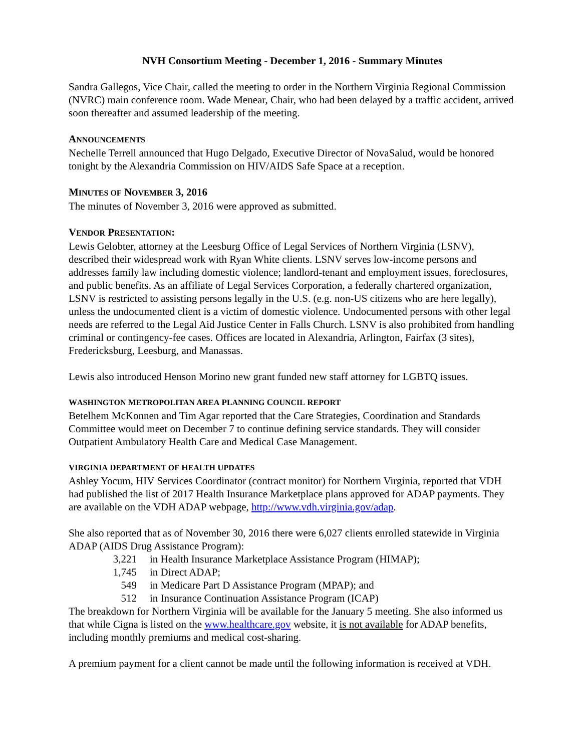NVH Consortium Meeting - December 1, 2016 - Summary Minutes
Sandra Gallegos, Vice Chair, called the meeting to order in the Northern Virginia Regional Commission (NVRC) main conference room. Wade Menear, Chair, who had been delayed by a traffic accident, arrived soon thereafter and assumed leadership of the meeting.
ANNOUNCEMENTS
Nechelle Terrell announced that Hugo Delgado, Executive Director of NovaSalud, would be honored tonight by the Alexandria Commission on HIV/AIDS Safe Space at a reception.
MINUTES OF NOVEMBER 3, 2016
The minutes of November 3, 2016 were approved as submitted.
VENDOR PRESENTATION:
Lewis Gelobter, attorney at the Leesburg Office of Legal Services of Northern Virginia (LSNV), described their widespread work with Ryan White clients. LSNV serves low-income persons and addresses family law including domestic violence; landlord-tenant and employment issues, foreclosures, and public benefits. As an affiliate of Legal Services Corporation, a federally chartered organization, LSNV is restricted to assisting persons legally in the U.S. (e.g. non-US citizens who are here legally), unless the undocumented client is a victim of domestic violence. Undocumented persons with other legal needs are referred to the Legal Aid Justice Center in Falls Church. LSNV is also prohibited from handling criminal or contingency-fee cases. Offices are located in Alexandria, Arlington, Fairfax (3 sites), Fredericksburg, Leesburg, and Manassas.
Lewis also introduced Henson Morino new grant funded new staff attorney for LGBTQ issues.
WASHINGTON METROPOLITAN AREA PLANNING COUNCIL REPORT
Betelhem McKonnen and Tim Agar reported that the Care Strategies, Coordination and Standards Committee would meet on December 7 to continue defining service standards. They will consider Outpatient Ambulatory Health Care and Medical Case Management.
VIRGINIA DEPARTMENT OF HEALTH UPDATES
Ashley Yocum, HIV Services Coordinator (contract monitor) for Northern Virginia, reported that VDH had published the list of 2017 Health Insurance Marketplace plans approved for ADAP payments. They are available on the VDH ADAP webpage, http://www.vdh.virginia.gov/adap.
She also reported that as of November 30, 2016 there were 6,027 clients enrolled statewide in Virginia ADAP (AIDS Drug Assistance Program):
3,221 in Health Insurance Marketplace Assistance Program (HIMAP);
1,745 in Direct ADAP;
549 in Medicare Part D Assistance Program (MPAP); and
512 in Insurance Continuation Assistance Program (ICAP)
The breakdown for Northern Virginia will be available for the January 5 meeting. She also informed us that while Cigna is listed on the www.healthcare.gov website, it is not available for ADAP benefits, including monthly premiums and medical cost-sharing.
A premium payment for a client cannot be made until the following information is received at VDH.